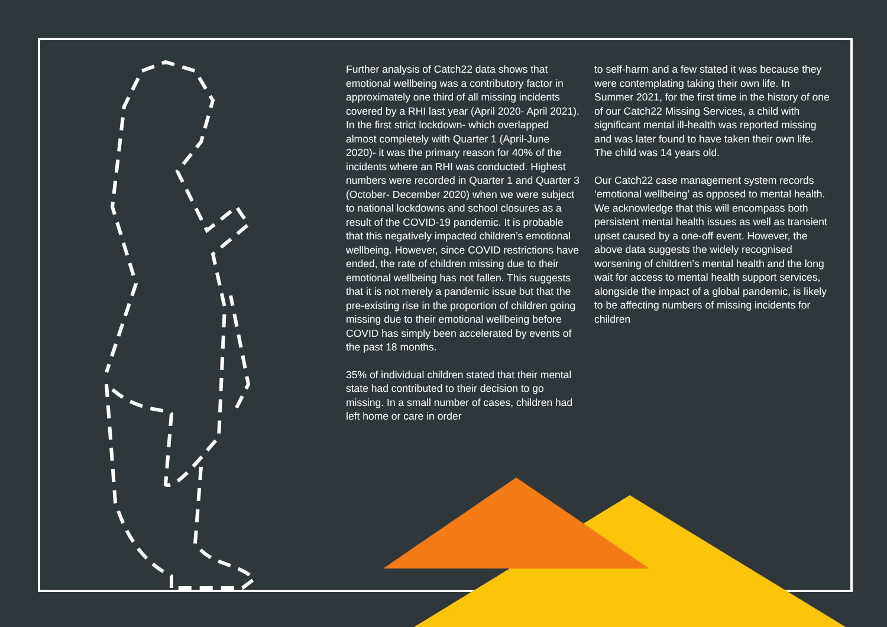Further analysis of Catch22 data shows that emotional wellbeing was a contributory factor in approximately one third of all missing incidents covered by a RHI last year (April 2020- April 2021). In the first strict lockdown- which overlapped almost completely with Quarter 1 (April-June 2020)- it was the primary reason for 40% of the incidents where an RHI was conducted. Highest numbers were recorded in Quarter 1 and Quarter 3 (October- December 2020) when we were subject to national lockdowns and school closures as a result of the COVID-19 pandemic. It is probable that this negatively impacted children’s emotional wellbeing. However, since COVID restrictions have ended, the rate of children missing due to their emotional wellbeing has not fallen. This suggests that it is not merely a pandemic issue but that the pre-existing rise in the proportion of children going missing due to their emotional wellbeing before COVID has simply been accelerated by events of the past 18 months.
35% of individual children stated that their mental state had contributed to their decision to go missing. In a small number of cases, children had left home or care in order
to self-harm and a few stated it was because they were contemplating taking their own life. In Summer 2021, for the first time in the history of one of our Catch22 Missing Services, a child with significant mental ill-health was reported missing and was later found to have taken their own life. The child was 14 years old.
Our Catch22 case management system records ‘emotional wellbeing’ as opposed to mental health. We acknowledge that this will encompass both persistent mental health issues as well as transient upset caused by a one-off event. However, the above data suggests the widely recognised worsening of children’s mental health and the long wait for access to mental health support services, alongside the impact of a global pandemic, is likely to be affecting numbers of missing incidents for children